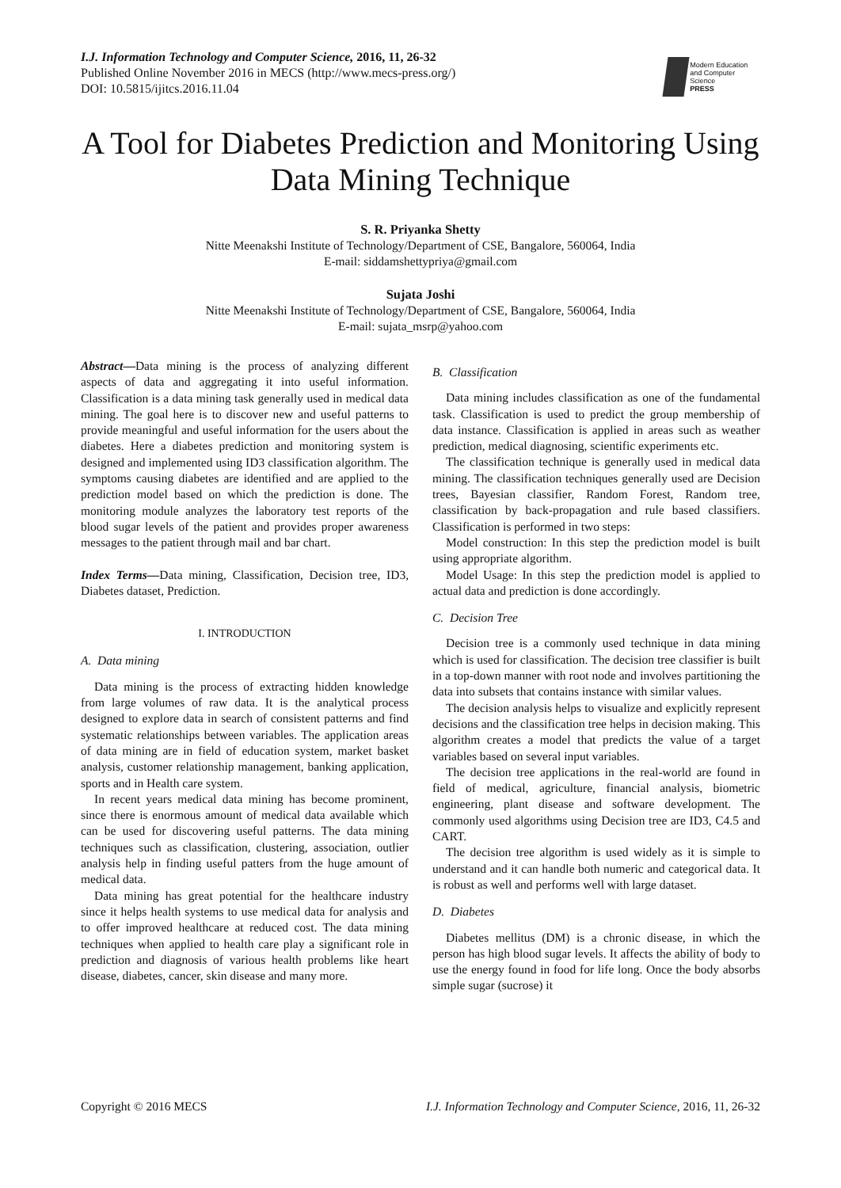I.J. Information Technology and Computer Science, 2016, 11, 26-32
Published Online November 2016 in MECS (http://www.mecs-press.org/)
DOI: 10.5815/ijitcs.2016.11.04
Modern Education
and Computer Science
PRESS
A Tool for Diabetes Prediction and Monitoring Using Data Mining Technique
S. R. Priyanka Shetty
Nitte Meenakshi Institute of Technology/Department of CSE, Bangalore, 560064, India
E-mail: siddamshettypriya@gmail.com
Sujata Joshi
Nitte Meenakshi Institute of Technology/Department of CSE, Bangalore, 560064, India
E-mail: sujata_msrp@yahoo.com
Abstract—Data mining is the process of analyzing different aspects of data and aggregating it into useful information. Classification is a data mining task generally used in medical data mining. The goal here is to discover new and useful patterns to provide meaningful and useful information for the users about the diabetes. Here a diabetes prediction and monitoring system is designed and implemented using ID3 classification algorithm. The symptoms causing diabetes are identified and are applied to the prediction model based on which the prediction is done. The monitoring module analyzes the laboratory test reports of the blood sugar levels of the patient and provides proper awareness messages to the patient through mail and bar chart.
Index Terms—Data mining, Classification, Decision tree, ID3, Diabetes dataset, Prediction.
I. INTRODUCTION
A. Data mining
Data mining is the process of extracting hidden knowledge from large volumes of raw data. It is the analytical process designed to explore data in search of consistent patterns and find systematic relationships between variables. The application areas of data mining are in field of education system, market basket analysis, customer relationship management, banking application, sports and in Health care system.
In recent years medical data mining has become prominent, since there is enormous amount of medical data available which can be used for discovering useful patterns. The data mining techniques such as classification, clustering, association, outlier analysis help in finding useful patters from the huge amount of medical data.
Data mining has great potential for the healthcare industry since it helps health systems to use medical data for analysis and to offer improved healthcare at reduced cost. The data mining techniques when applied to health care play a significant role in prediction and diagnosis of various health problems like heart disease, diabetes, cancer, skin disease and many more.
B. Classification
Data mining includes classification as one of the fundamental task. Classification is used to predict the group membership of data instance. Classification is applied in areas such as weather prediction, medical diagnosing, scientific experiments etc.
The classification technique is generally used in medical data mining. The classification techniques generally used are Decision trees, Bayesian classifier, Random Forest, Random tree, classification by back-propagation and rule based classifiers. Classification is performed in two steps:
Model construction: In this step the prediction model is built using appropriate algorithm.
Model Usage: In this step the prediction model is applied to actual data and prediction is done accordingly.
C. Decision Tree
Decision tree is a commonly used technique in data mining which is used for classification. The decision tree classifier is built in a top-down manner with root node and involves partitioning the data into subsets that contains instance with similar values.
The decision analysis helps to visualize and explicitly represent decisions and the classification tree helps in decision making. This algorithm creates a model that predicts the value of a target variables based on several input variables.
The decision tree applications in the real-world are found in field of medical, agriculture, financial analysis, biometric engineering, plant disease and software development. The commonly used algorithms using Decision tree are ID3, C4.5 and CART.
The decision tree algorithm is used widely as it is simple to understand and it can handle both numeric and categorical data. It is robust as well and performs well with large dataset.
D. Diabetes
Diabetes mellitus (DM) is a chronic disease, in which the person has high blood sugar levels. It affects the ability of body to use the energy found in food for life long. Once the body absorbs simple sugar (sucrose) it
Copyright © 2016 MECS I.J. Information Technology and Computer Science, 2016, 11, 26-32